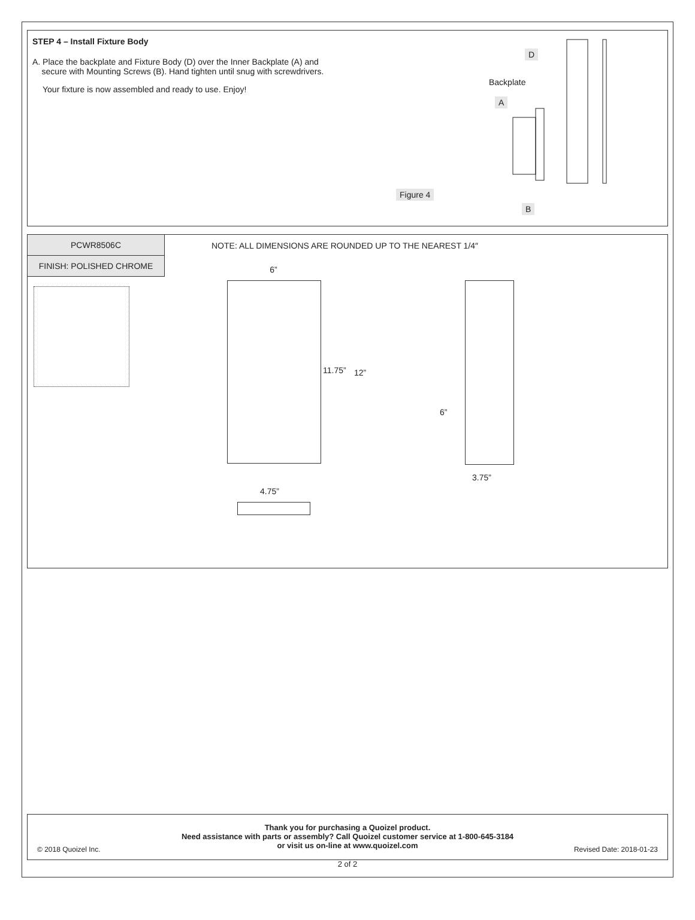STEP 4 – Install Fixture Body
A. Place the backplate and Fixture Body (D) over the Inner Backplate (A) and
secure with Mounting Screws (B). Hand tighten until snug with screwdrivers.
Your fixture is now assembled and ready to use. Enjoy!
D
Backplate
A
Figure 4
B
PCWR8506C
FINISH: POLISHED CHROME
NOTE: ALL DIMENSIONS ARE ROUNDED UP TO THE NEAREST 1/4″
6”
11.75” 12”
6”
3.75”
4.75”
Thank you for purchasing a Quoizel product.
Need assistance with parts or assembly? Call Quoizel customer service at 1-800-645-3184
or visit us on-line at www.quoizel.com
© 2018 Quoizel Inc. Revised Date: 2018-01-23
2 of 2